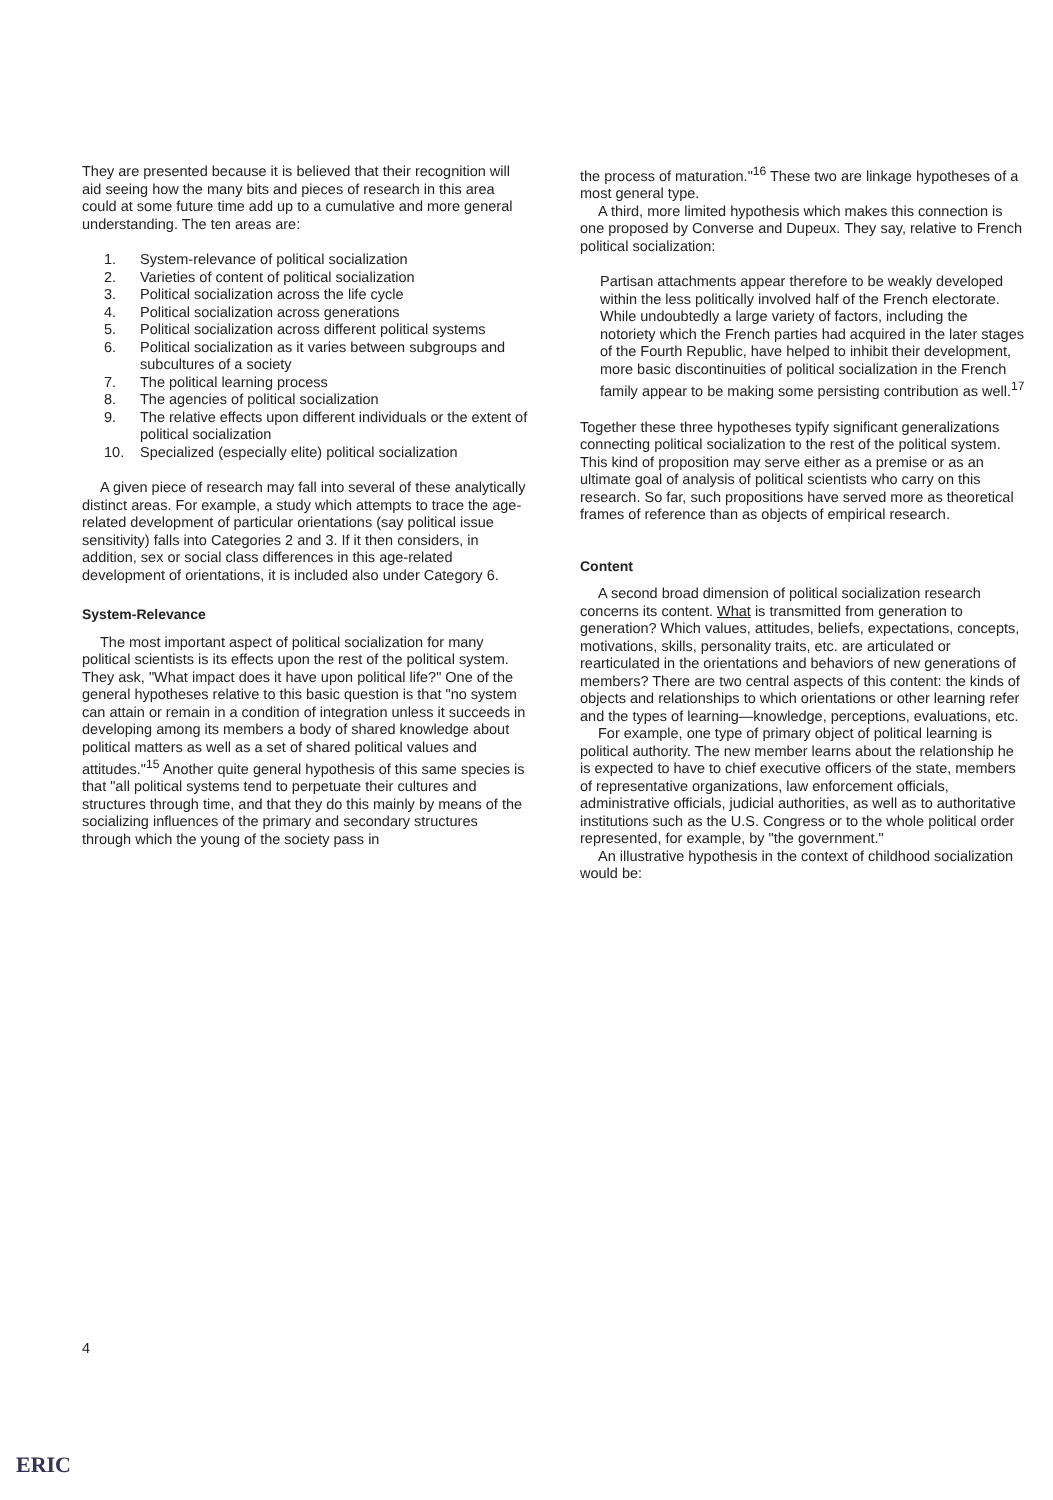They are presented because it is believed that their recognition will aid seeing how the many bits and pieces of research in this area could at some future time add up to a cumulative and more general understanding. The ten areas are:
1. System-relevance of political socialization
2. Varieties of content of political socialization
3. Political socialization across the life cycle
4. Political socialization across generations
5. Political socialization across different political systems
6. Political socialization as it varies between subgroups and subcultures of a society
7. The political learning process
8. The agencies of political socialization
9. The relative effects upon different individuals or the extent of political socialization
10. Specialized (especially elite) political socialization
A given piece of research may fall into several of these analytically distinct areas. For example, a study which attempts to trace the age-related development of particular orientations (say political issue sensitivity) falls into Categories 2 and 3. If it then considers, in addition, sex or social class differences in this age-related development of orientations, it is included also under Category 6.
System-Relevance
The most important aspect of political socialization for many political scientists is its effects upon the rest of the political system. They ask, "What impact does it have upon political life?" One of the general hypotheses relative to this basic question is that "no system can attain or remain in a condition of integration unless it succeeds in developing among its members a body of shared knowledge about political matters as well as a set of shared political values and attitudes."<sup>15</sup> Another quite general hypothesis of this same species is that "all political systems tend to perpetuate their cultures and structures through time, and that they do this mainly by means of the socializing influences of the primary and secondary structures through which the young of the society pass in
the process of maturation."<sup>16</sup> These two are linkage hypotheses of a most general type.
A third, more limited hypothesis which makes this connection is one proposed by Converse and Dupeux. They say, relative to French political socialization:
Partisan attachments appear therefore to be weakly developed within the less politically involved half of the French electorate. While undoubtedly a large variety of factors, including the notoriety which the French parties had acquired in the later stages of the Fourth Republic, have helped to inhibit their development, more basic discontinuities of political socialization in the French family appear to be making some persisting contribution as well.<sup>17</sup>
Together these three hypotheses typify significant generalizations connecting political socialization to the rest of the political system. This kind of proposition may serve either as a premise or as an ultimate goal of analysis of political scientists who carry on this research. So far, such propositions have served more as theoretical frames of reference than as objects of empirical research.
Content
A second broad dimension of political socialization research concerns its content. What is transmitted from generation to generation? Which values, attitudes, beliefs, expectations, concepts, motivations, skills, personality traits, etc. are articulated or rearticulated in the orientations and behaviors of new generations of members? There are two central aspects of this content: the kinds of objects and relationships to which orientations or other learning refer and the types of learning—knowledge, perceptions, evaluations, etc.
For example, one type of primary object of political learning is political authority. The new member learns about the relationship he is expected to have to chief executive officers of the state, members of representative organizations, law enforcement officials, administrative officials, judicial authorities, as well as to authoritative institutions such as the U.S. Congress or to the whole political order represented, for example, by "the government."
An illustrative hypothesis in the context of childhood socialization would be:
4
ERIC